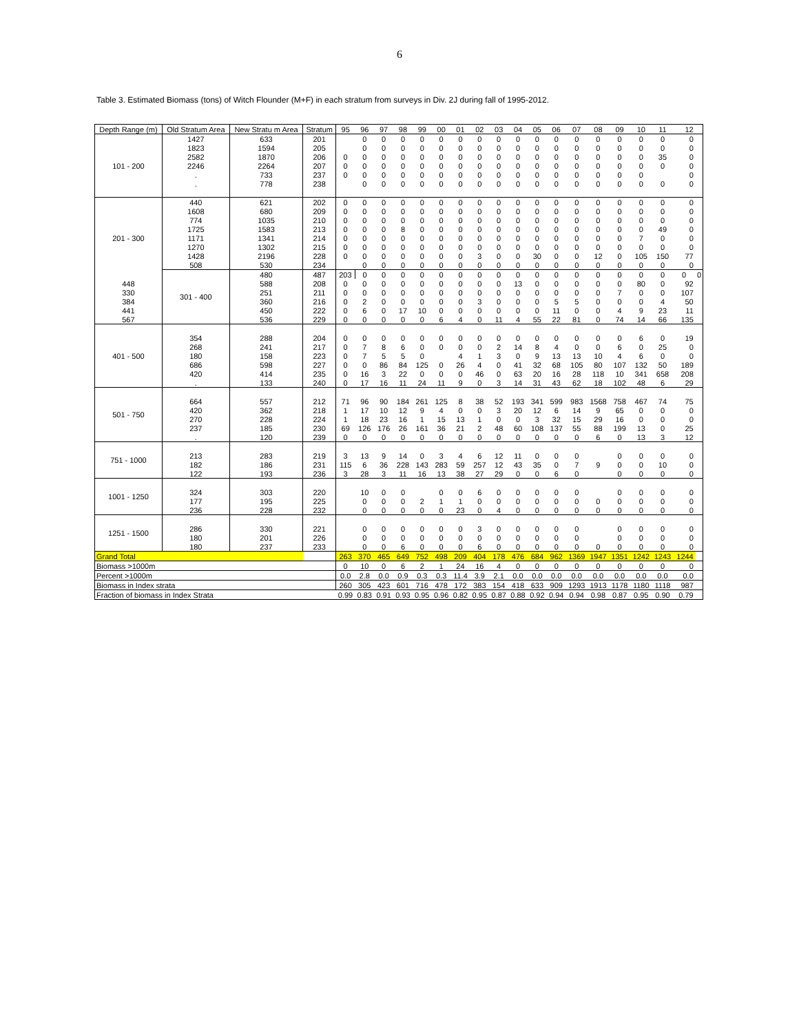6
Table 3. Estimated Biomass (tons) of Witch Flounder (M+F) in each stratum from surveys in Div. 2J during fall of 1995-2012.
| Depth Range (m) | Old Stratum Area | New Stratu m Area | Stratum | 95 | 96 | 97 | 98 | 99 | 00 | 01 | 02 | 03 | 04 | 05 | 06 | 07 | 08 | 09 | 10 | 11 | 12 | |
| --- | --- | --- | --- | --- | --- | --- | --- | --- | --- | --- | --- | --- | --- | --- | --- | --- | --- | --- | --- | --- | --- | --- |
| 101 - 200 | 1427 | 633 | 201 | | 0 | 0 | 0 | 0 | 0 | 0 | 0 | 0 | 0 | 0 | 0 | 0 | 0 | 0 | 0 | 0 | 0 | |
| | 1823 | 1594 | 205 | | 0 | 0 | 0 | 0 | 0 | 0 | 0 | 0 | 0 | 0 | 0 | 0 | 0 | 0 | 0 | 0 | 0 | |
| | 2582 | 1870 | 206 | 0 | 0 | 0 | 0 | 0 | 0 | 0 | 0 | 0 | 0 | 0 | 0 | 0 | 0 | 0 | 0 | 35 | 0 | |
| | 2246 | 2264 | 207 | 0 | 0 | 0 | 0 | 0 | 0 | 0 | 0 | 0 | 0 | 0 | 0 | 0 | 0 | 0 | 0 | 0 | 0 | |
| | . | 733 | 237 | 0 | 0 | 0 | 0 | 0 | 0 | 0 | 0 | 0 | 0 | 0 | 0 | 0 | 0 | 0 | 0 | | 0 | |
| | . | 778 | 238 | | 0 | 0 | 0 | 0 | 0 | 0 | 0 | 0 | 0 | 0 | 0 | 0 | 0 | 0 | 0 | 0 | 0 | |
| 201 - 300 | 440 | 621 | 202 | 0 | 0 | 0 | 0 | 0 | 0 | 0 | 0 | 0 | 0 | 0 | 0 | 0 | 0 | 0 | 0 | 0 | 0 | |
| | 1608 | 680 | 209 | 0 | 0 | 0 | 0 | 0 | 0 | 0 | 0 | 0 | 0 | 0 | 0 | 0 | 0 | 0 | 0 | 0 | 0 | |
| | 774 | 1035 | 210 | 0 | 0 | 0 | 0 | 0 | 0 | 0 | 0 | 0 | 0 | 0 | 0 | 0 | 0 | 0 | 0 | 0 | 0 | |
| | 1725 | 1583 | 213 | 0 | 0 | 0 | 8 | 0 | 0 | 0 | 0 | 0 | 0 | 0 | 0 | 0 | 0 | 0 | 0 | 49 | 0 | |
| | 1171 | 1341 | 214 | 0 | 0 | 0 | 0 | 0 | 0 | 0 | 0 | 0 | 0 | 0 | 0 | 0 | 0 | 0 | 7 | 0 | 0 | |
| | 1270 | 1302 | 215 | 0 | 0 | 0 | 0 | 0 | 0 | 0 | 0 | 0 | 0 | 0 | 0 | 0 | 0 | 0 | 0 | 0 | 0 | |
| | 1428 | 2196 | 228 | 0 | 0 | 0 | 0 | 0 | 0 | 0 | 3 | 0 | 0 | 30 | 0 | 0 | 12 | 0 | 105 | 150 | 77 | |
| | 508 | 530 | 234 | | 0 | 0 | 0 | 0 | 0 | 0 | 0 | 0 | 0 | 0 | 0 | 0 | 0 | 0 | 0 | 0 | 0 | |
| | 301 - 400 | 480 | 487 | 203 | 0 | 0 | 0 | 0 | 0 | 0 | 0 | 0 | 0 | 0 | 0 | 0 | 0 | 0 | 0 | 0 | 0 | 0 |
| 448 | | 588 | 208 | 0 | 0 | 0 | 0 | 0 | 0 | 0 | 0 | 0 | 13 | 0 | 0 | 0 | 0 | 0 | 80 | 0 | 92 | |
| 330 | | 251 | 211 | 0 | 0 | 0 | 0 | 0 | 0 | 0 | 0 | 0 | 0 | 0 | 0 | 0 | 0 | 7 | 0 | 0 | 107 | |
| 384 | | 360 | 216 | 0 | 2 | 0 | 0 | 0 | 0 | 0 | 3 | 0 | 0 | 0 | 5 | 5 | 0 | 0 | 0 | 4 | 50 | |
| 441 | | 450 | 222 | 0 | 6 | 0 | 17 | 10 | 0 | 0 | 0 | 0 | 0 | 0 | 11 | 0 | 0 | 4 | 9 | 23 | 11 | |
| 567 | | 536 | 229 | 0 | 0 | 0 | 0 | 0 | 6 | 4 | 0 | 11 | 4 | 55 | 22 | 81 | 0 | 74 | 14 | 66 | 135 | |
| 401 - 500 | | | | | | | | | | | | | | | | | | | | | | |
| | 354 | 288 | 204 | 0 | 0 | 0 | 0 | 0 | 0 | 0 | 0 | 0 | 0 | 0 | 0 | 0 | 0 | 0 | 6 | 0 | 19 | |
| | 268 | 241 | 217 | 0 | 7 | 8 | 6 | 0 | 0 | 0 | 0 | 2 | 14 | 8 | 4 | 0 | 0 | 6 | 0 | 25 | 0 | |
| | 180 | 158 | 223 | 0 | 7 | 5 | 5 | 0 | | 4 | 1 | 3 | 0 | 9 | 13 | 13 | 10 | 4 | 6 | 0 | 0 | |
| | 686 | 598 | 227 | 0 | 0 | 86 | 84 | 125 | 0 | 26 | 4 | 0 | 41 | 32 | 68 | 105 | 80 | 107 | 132 | 50 | 189 | |
| | 420 | 414 | 235 | 0 | 16 | 3 | 22 | 0 | 0 | 0 | 46 | 0 | 63 | 20 | 16 | 28 | 118 | 10 | 341 | 658 | 208 | |
| | . | 133 | 240 | 0 | 17 | 16 | 11 | 24 | 11 | 9 | 0 | 3 | 14 | 31 | 43 | 62 | 18 | 102 | 48 | 6 | 29 | |
| 501 - 750 | | | | | | | | | | | | | | | | | | | | | | |
| | 664 | 557 | 212 | 71 | 96 | 90 | 184 | 261 | 125 | 8 | 38 | 52 | 193 | 341 | 599 | 983 | 1568 | 758 | 467 | 74 | 75 | |
| | 420 | 362 | 218 | 1 | 17 | 10 | 12 | 9 | 4 | 0 | 0 | 3 | 20 | 12 | 6 | 14 | 9 | 65 | 0 | 0 | 0 | |
| | 270 | 228 | 224 | 1 | 18 | 23 | 16 | 1 | 15 | 13 | 1 | 0 | 0 | 3 | 32 | 15 | 29 | 16 | 0 | 0 | 0 | |
| | 237 | 185 | 230 | 69 | 126 | 176 | 26 | 161 | 36 | 21 | 2 | 48 | 60 | 108 | 137 | 55 | 88 | 199 | 13 | 0 | 25 | |
| | . | 120 | 239 | 0 | 0 | 0 | 0 | 0 | 0 | 0 | 0 | 0 | 0 | 0 | 0 | 0 | 6 | 0 | 13 | 3 | 12 | |
| 751 - 1000 | | | | | | | | | | | | | | | | | | | | | | |
| | 213 | 283 | 219 | 3 | 13 | 9 | 14 | 0 | 3 | 4 | 6 | 12 | 11 | 0 | 0 | 0 | | 0 | 0 | 0 | 0 | |
| | 182 | 186 | 231 | 115 | 6 | 36 | 228 | 143 | 283 | 59 | 257 | 12 | 43 | 35 | 0 | 7 | 9 | 0 | 0 | 10 | 0 | |
| | 122 | 193 | 236 | 3 | 28 | 3 | 11 | 16 | 13 | 38 | 27 | 29 | 0 | 0 | 6 | 0 | | 0 | 0 | 0 | 0 | |
| 1001 - 1250 | | | | | | | | | | | | | | | | | | | | | | |
| | 324 | 303 | 220 | | 10 | 0 | 0 | | 0 | 0 | 6 | 0 | 0 | 0 | 0 | 0 | | 0 | 0 | 0 | 0 | |
| | 177 | 195 | 225 | | 0 | 0 | 0 | 2 | 1 | 1 | 0 | 0 | 0 | 0 | 0 | 0 | 0 | 0 | 0 | 0 | 0 | |
| | 236 | 228 | 232 | | 0 | 0 | 0 | 0 | 0 | 23 | 0 | 4 | 0 | 0 | 0 | 0 | 0 | 0 | 0 | 0 | 0 | |
| 1251 - 1500 | | | | | | | | | | | | | | | | | | | | | | |
| | 286 | 330 | 221 | | 0 | 0 | 0 | 0 | 0 | 0 | 3 | 0 | 0 | 0 | 0 | 0 | | 0 | 0 | 0 | 0 | |
| | 180 | 201 | 226 | | 0 | 0 | 0 | 0 | 0 | 0 | 0 | 0 | 0 | 0 | 0 | 0 | | 0 | 0 | 0 | 0 | |
| | 180 | 237 | 233 | | 0 | 0 | 6 | 0 | 0 | 0 | 6 | 0 | 0 | 0 | 0 | 0 | 0 | 0 | 0 | 0 | 0 | |
| Grand Total | | | | 263 | 370 | 465 | 649 | 752 | 498 | 209 | 404 | 178 | 476 | 684 | 962 | 1369 | 1947 | 1351 | 1242 | 1243 | 1244 | |
| Biomass >1000m | | | | 0 | 10 | 0 | 6 | 2 | 1 | 24 | 16 | 4 | 0 | 0 | 0 | 0 | 0 | 0 | 0 | 0 | 0 | |
| Percent >1000m | | | | 0.0 | 2.8 | 0.0 | 0.9 | 0.3 | 0.3 | 11.4 | 3.9 | 2.1 | 0.0 | 0.0 | 0.0 | 0.0 | 0.0 | 0.0 | 0.0 | 0.0 | 0.0 | |
| Biomass in Index strata | | | | 260 | 305 | 423 | 601 | 716 | 478 | 172 | 383 | 154 | 418 | 633 | 909 | 1293 | 1913 | 1178 | 1180 | 1118 | 987 | |
| Fraction of biomass in Index Strata | | | | 0.99 | 0.83 | 0.91 | 0.93 | 0.95 | 0.96 | 0.82 | 0.95 | 0.87 | 0.88 | 0.92 | 0.94 | 0.94 | 0.98 | 0.87 | 0.95 | 0.90 | 0.79 | |